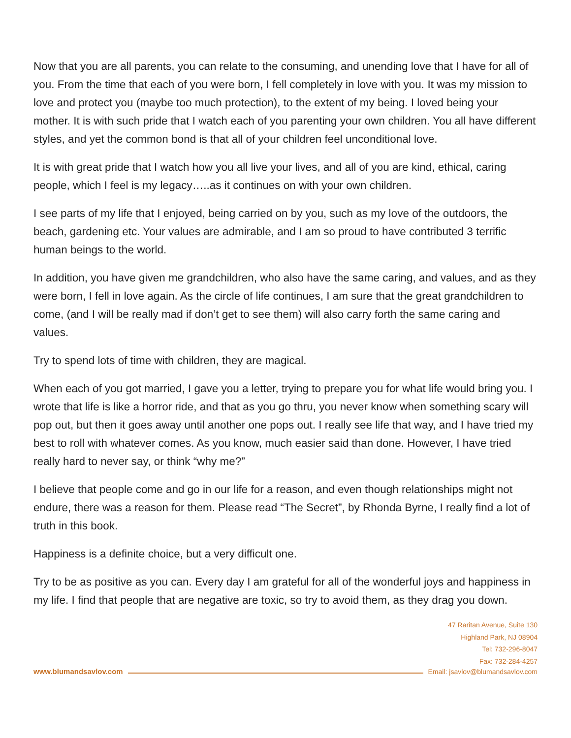Now that you are all parents, you can relate to the consuming, and unending love that I have for all of you. From the time that each of you were born, I fell completely in love with you. It was my mission to love and protect you (maybe too much protection), to the extent of my being. I loved being your mother. It is with such pride that I watch each of you parenting your own children. You all have different styles, and yet the common bond is that all of your children feel unconditional love.
It is with great pride that I watch how you all live your lives, and all of you are kind, ethical, caring people, which I feel is my legacy…..as it continues on with your own children.
I see parts of my life that I enjoyed, being carried on by you, such as my love of the outdoors, the beach, gardening etc. Your values are admirable, and I am so proud to have contributed 3 terrific human beings to the world.
In addition, you have given me grandchildren, who also have the same caring, and values, and as they were born, I fell in love again. As the circle of life continues, I am sure that the great grandchildren to come, (and I will be really mad if don’t get to see them) will also carry forth the same caring and values.
Try to spend lots of time with children, they are magical.
When each of you got married, I gave you a letter, trying to prepare you for what life would bring you. I wrote that life is like a horror ride, and that as you go thru, you never know when something scary will pop out, but then it goes away until another one pops out. I really see life that way, and I have tried my best to roll with whatever comes. As you know, much easier said than done. However, I have tried really hard to never say, or think “why me?”
I believe that people come and go in our life for a reason, and even though relationships might not endure, there was a reason for them. Please read “The Secret”, by Rhonda Byrne, I really find a lot of truth in this book.
Happiness is a definite choice, but a very difficult one.
Try to be as positive as you can. Every day I am grateful for all of the wonderful joys and happiness in my life. I find that people that are negative are toxic, so try to avoid them, as they drag you down.
47 Raritan Avenue, Suite 130
Highland Park, NJ 08904
Tel: 732-296-8047
Fax: 732-284-4257
www.blumandsavlov.com Email: jsavlov@blumandsavlov.com